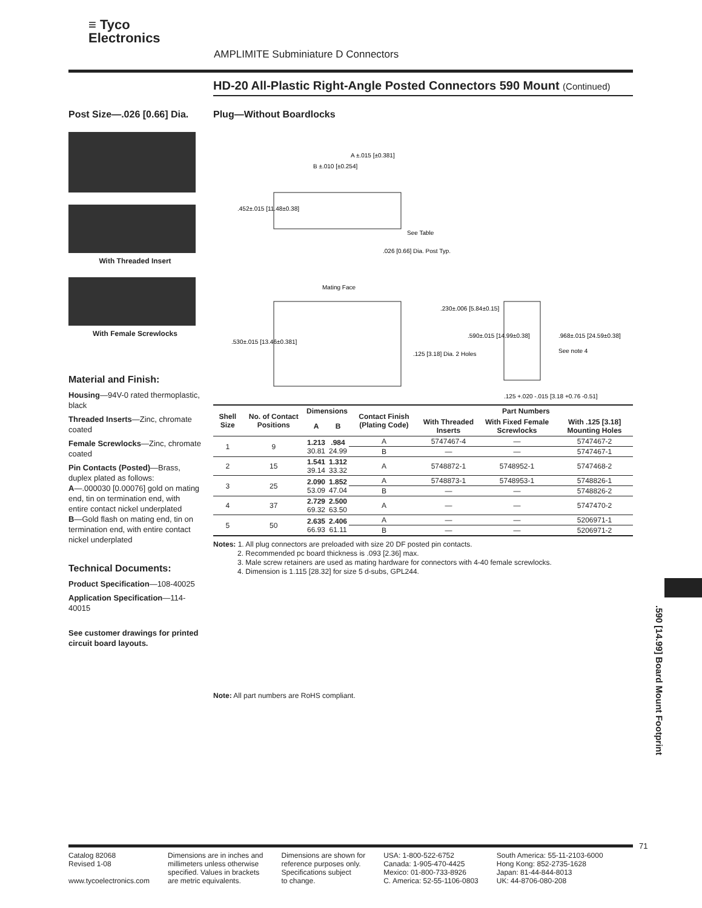≡ Tyco
Electronics
AMPLIMITE Subminiature D Connectors
HD-20 All-Plastic Right-Angle Posted Connectors 590 Mount (Continued)
Post Size—.026 [0.66] Dia.
With Threaded Insert
With Female Screwlocks
Material and Finish:
Housing—94V-0 rated thermoplastic, black
Threaded Inserts—Zinc, chromate coated
Female Screwlocks—Zinc, chromate coated
Pin Contacts (Posted)—Brass, duplex plated as follows:
A—.000030 [0.00076] gold on mating end, tin on termination end, with entire contact nickel underplated
B—Gold flash on mating end, tin on termination end, with entire contact nickel underplated
Technical Documents:
Product Specification—108-40025
Application Specification—114-40015
See customer drawings for printed circuit board layouts.
Plug—Without Boardlocks
A ±.015 [±0.381]
B ±.010 [±0.254]
.452±.015 [11.48±0.38]
See Table
.026 [0.66] Dia. Post Typ.
Mating Face
.530±.015 [13.46±0.381]
.125 [3.18] Dia. 2 Holes
.230±.006 [5.84±0.15]
.590±.015 [14.99±0.38]
.968±.015 [24.59±0.38]
See note 4
.125 +.020 -.015 [3.18 +0.76 -0.51]
| Shell Size | No. of Contact Positions | Dimensions | | Contact Finish (Plating Code) | Part Numbers | | |
| --- | --- | --- | --- | --- | --- | --- | --- |
| | | A | B | | With Threaded Inserts | With Fixed Female Screwlocks | With .125 [3.18] Mounting Holes |
| 1 | 9 | 1.213 30.81 | .984 24.99 | A | 5747467-4 | — | 5747467-2 |
| | | | | B | — | — | 5747467-1 |
| 2 | 15 | 1.541 39.14 | 1.312 33.32 | A | 5748872-1 | 5748952-1 | 5747468-2 |
| 3 | 25 | 2.090 53.09 | 1.852 47.04 | A | 5748873-1 | 5748953-1 | 5748826-1 |
| | | | | B | — | — | 5748826-2 |
| 4 | 37 | 2.729 69.32 | 2.500 63.50 | A | — | — | 5747470-2 |
| 5 | 50 | 2.635 66.93 | 2.406 61.11 | A | — | — | 5206971-1 |
| | | | | B | — | — | 5206971-2 |
Notes: 1. All plug connectors are preloaded with size 20 DF posted pin contacts.
2. Recommended pc board thickness is .093 [2.36] max.
3. Male screw retainers are used as mating hardware for connectors with 4-40 female screwlocks.
4. Dimension is 1.115 [28.32] for size 5 d-subs, GPL244.
Note: All part numbers are RoHS compliant.
.590 [14.99] Board Mount Footprint
71
Catalog 82068
Revised 1-08
www.tycoelectronics.com
Dimensions are in inches and
millimeters unless otherwise
specified. Values in brackets
are metric equivalents.
Dimensions are shown for
reference purposes only.
Specifications subject
to change.
USA: 1-800-522-6752
Canada: 1-905-470-4425
Mexico: 01-800-733-8926
C. America: 52-55-1106-0803
South America: 55-11-2103-6000
Hong Kong: 852-2735-1628
Japan: 81-44-844-8013
UK: 44-8706-080-208